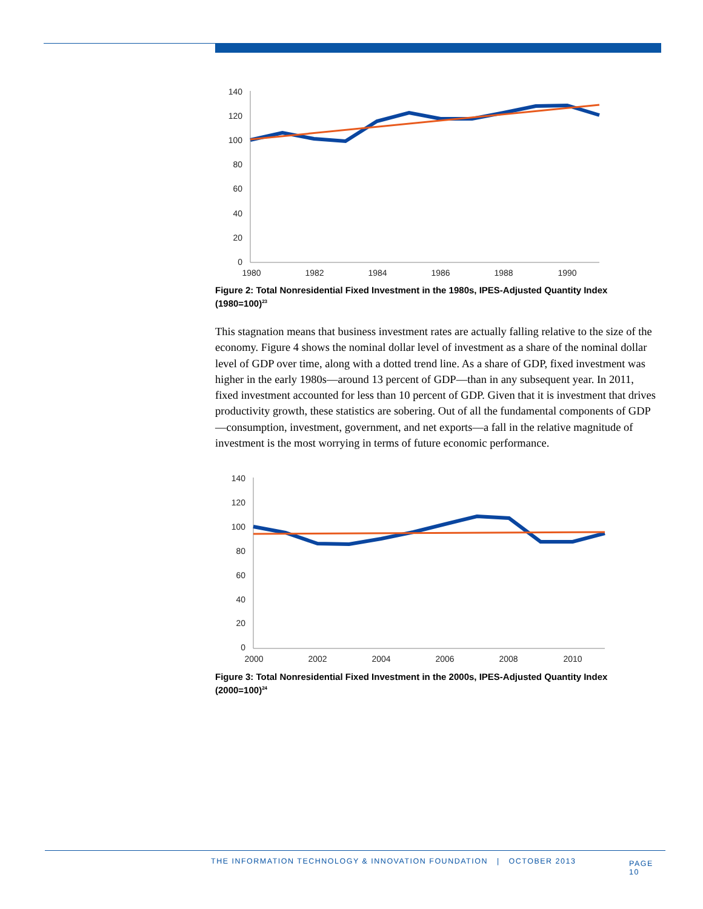140
120
100
80
60
40
20
0
1980
1982
1984
1986
1988
1990
Figure 2: Total Nonresidential Fixed Investment in the 1980s, IPES-Adjusted Quantity Index (1980=100)<sup>23</sup>
This stagnation means that business investment rates are actually falling relative to the size of the economy. Figure 4 shows the nominal dollar level of investment as a share of the nominal dollar level of GDP over time, along with a dotted trend line. As a share of GDP, fixed investment was higher in the early 1980s—around 13 percent of GDP—than in any subsequent year. In 2011, fixed investment accounted for less than 10 percent of GDP. Given that it is investment that drives productivity growth, these statistics are sobering. Out of all the fundamental components of GDP—consumption, investment, government, and net exports—a fall in the relative magnitude of investment is the most worrying in terms of future economic performance.
140
120
100
80
60
40
20
0
2000
2002
2004
2006
2008
2010
Figure 3: Total Nonresidential Fixed Investment in the 2000s, IPES-Adjusted Quantity Index (2000=100)<sup>24</sup>
THE INFORMATION TECHNOLOGY & INNOVATION FOUNDATION | OCTOBER 2013 PAGE 10